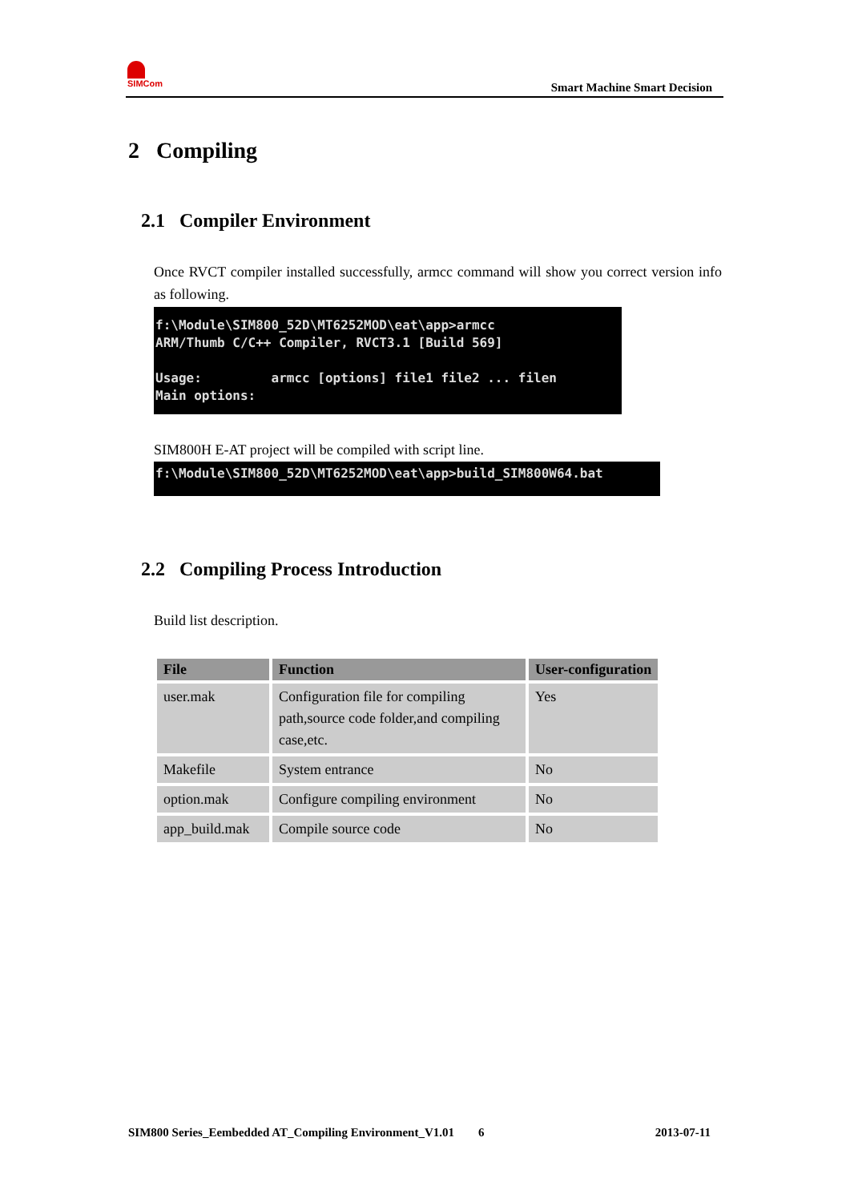SIMCom
Smart Machine Smart Decision
2 Compiling
2.1 Compiler Environment
Once RVCT compiler installed successfully, armcc command will show you correct version info as following.
f:\Module\SIM800_52D\MT6252MOD\eat\app>armcc ARM/Thumb C/C++ Compiler, RVCT3.1 [Build 569] Usage: armcc [options] file1 file2 ... filen Main options:
SIM800H E-AT project will be compiled with script line.
f:\Module\SIM800_52D\MT6252MOD\eat\app>build_SIM800W64.bat
2.2 Compiling Process Introduction
Build list description.
| File | Function | User-configuration |
| --- | --- | --- |
| user.mak | Configuration file for compiling path,source code folder,and compiling case,etc. | Yes |
| Makefile | System entrance | No |
| option.mak | Configure compiling environment | No |
| app_build.mak | Compile source code | No |
SIM800 Series_Eembedded AT_Compiling Environment_V1.01 6 2013-07-11